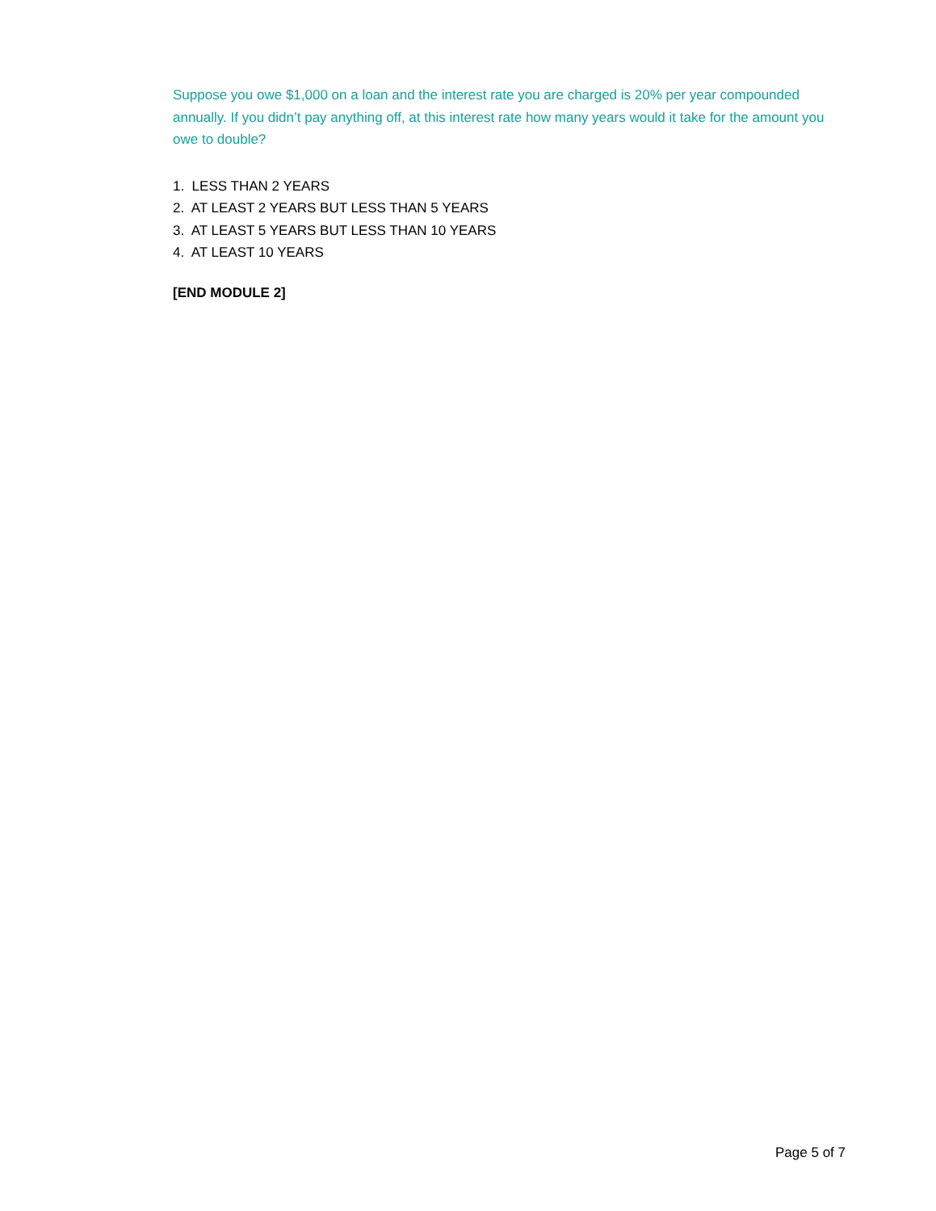Suppose you owe $1,000 on a loan and the interest rate you are charged is 20% per year compounded annually. If you didn’t pay anything off, at this interest rate how many years would it take for the amount you owe to double?
1. LESS THAN 2 YEARS
2. AT LEAST 2 YEARS BUT LESS THAN 5 YEARS
3. AT LEAST 5 YEARS BUT LESS THAN 10 YEARS
4. AT LEAST 10 YEARS
[END MODULE 2]
Page 5 of 7